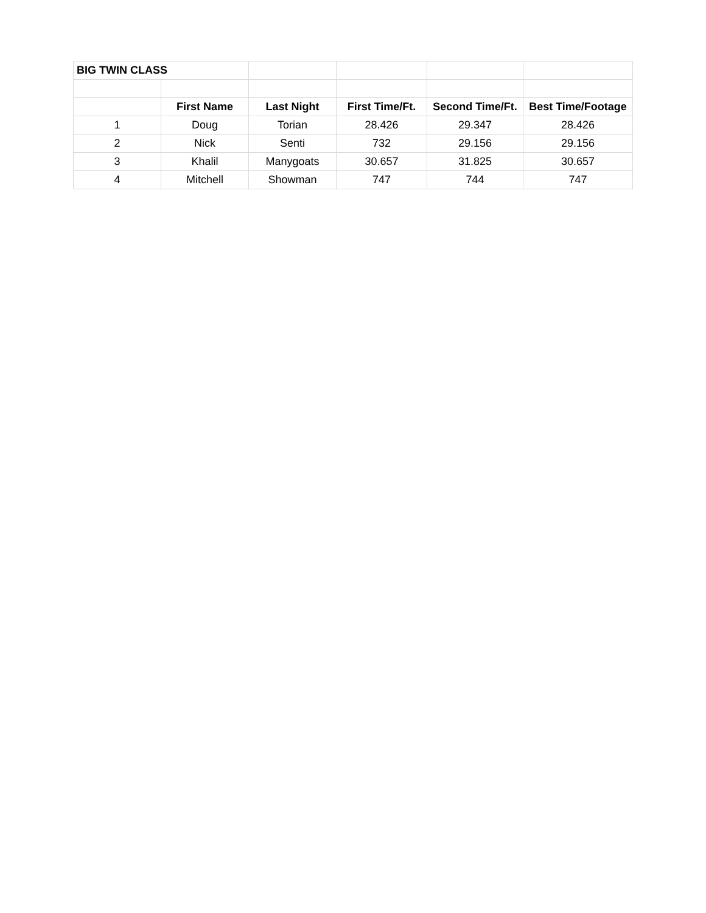| BIG TWIN CLASS | | | | | |
| | First Name | Last Night | First Time/Ft. | Second Time/Ft. | Best Time/Footage |
| 1 | Doug | Torian | 28.426 | 29.347 | 28.426 |
| 2 | Nick | Senti | 732 | 29.156 | 29.156 |
| 3 | Khalil | Manygoats | 30.657 | 31.825 | 30.657 |
| 4 | Mitchell | Showman | 747 | 744 | 747 |